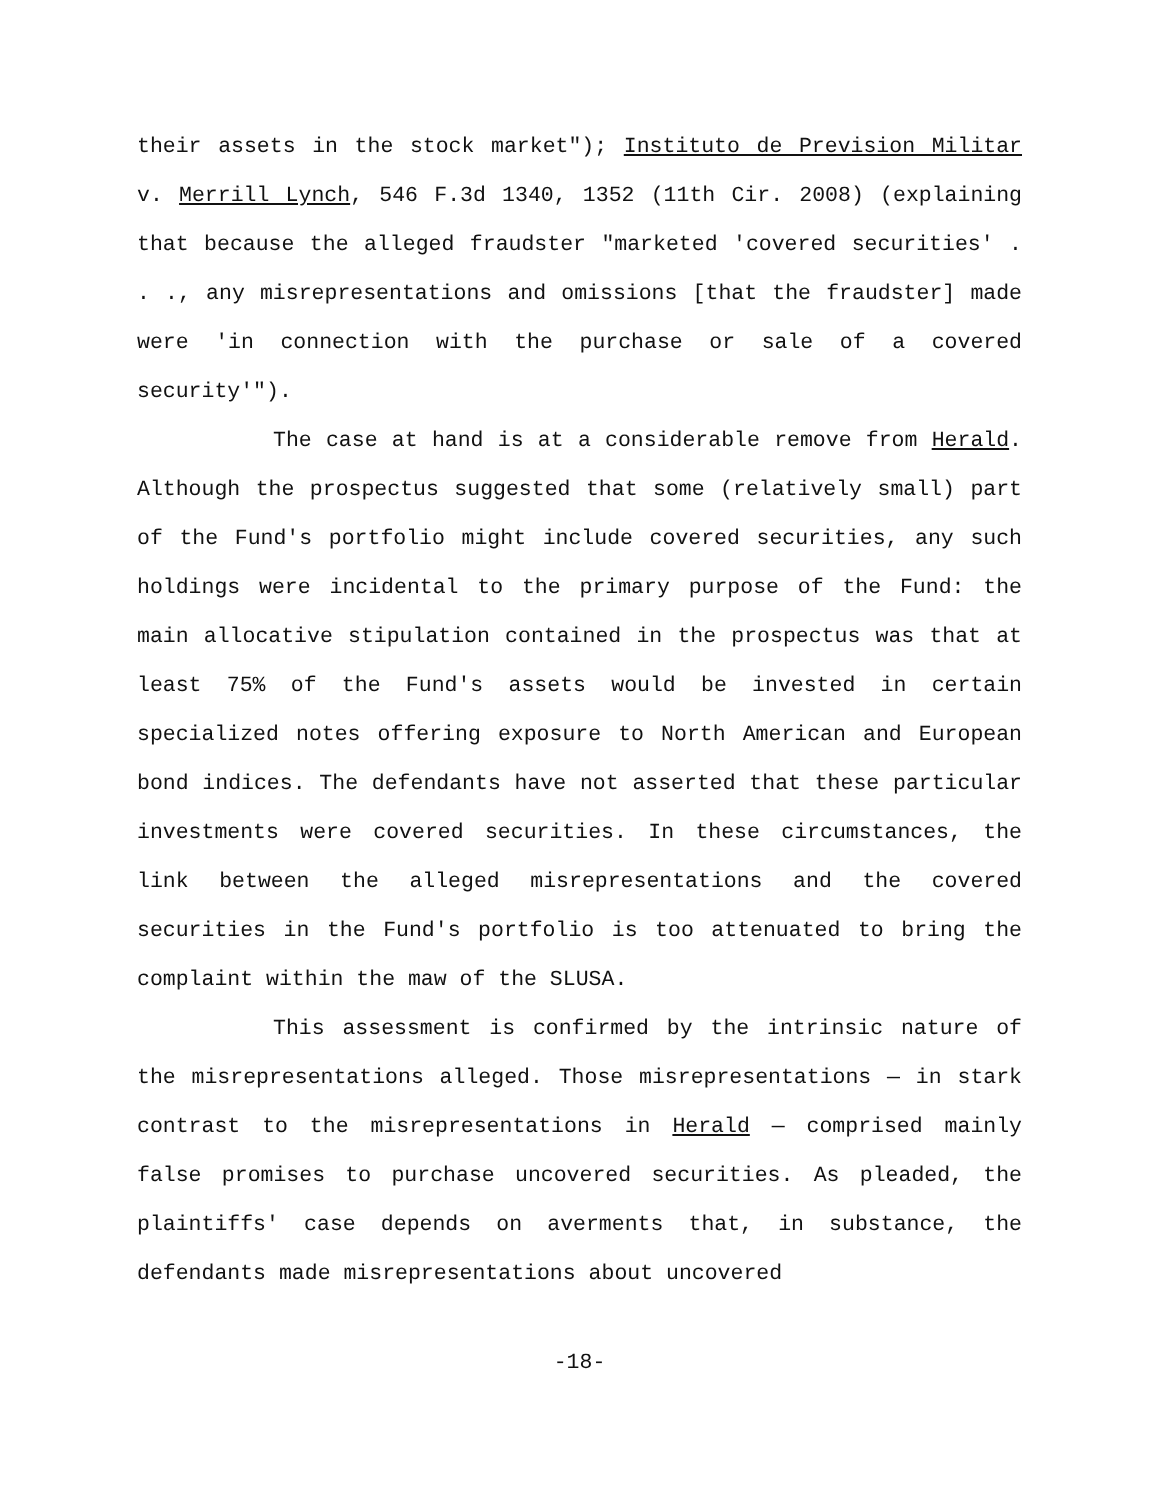their assets in the stock market"); Instituto de Prevision Militar v. Merrill Lynch, 546 F.3d 1340, 1352 (11th Cir. 2008) (explaining that because the alleged fraudster "marketed 'covered securities' . . ., any misrepresentations and omissions [that the fraudster] made were 'in connection with the purchase or sale of a covered security'").
The case at hand is at a considerable remove from Herald. Although the prospectus suggested that some (relatively small) part of the Fund's portfolio might include covered securities, any such holdings were incidental to the primary purpose of the Fund: the main allocative stipulation contained in the prospectus was that at least 75% of the Fund's assets would be invested in certain specialized notes offering exposure to North American and European bond indices. The defendants have not asserted that these particular investments were covered securities. In these circumstances, the link between the alleged misrepresentations and the covered securities in the Fund's portfolio is too attenuated to bring the complaint within the maw of the SLUSA.
This assessment is confirmed by the intrinsic nature of the misrepresentations alleged. Those misrepresentations — in stark contrast to the misrepresentations in Herald — comprised mainly false promises to purchase uncovered securities. As pleaded, the plaintiffs' case depends on averments that, in substance, the defendants made misrepresentations about uncovered
-18-